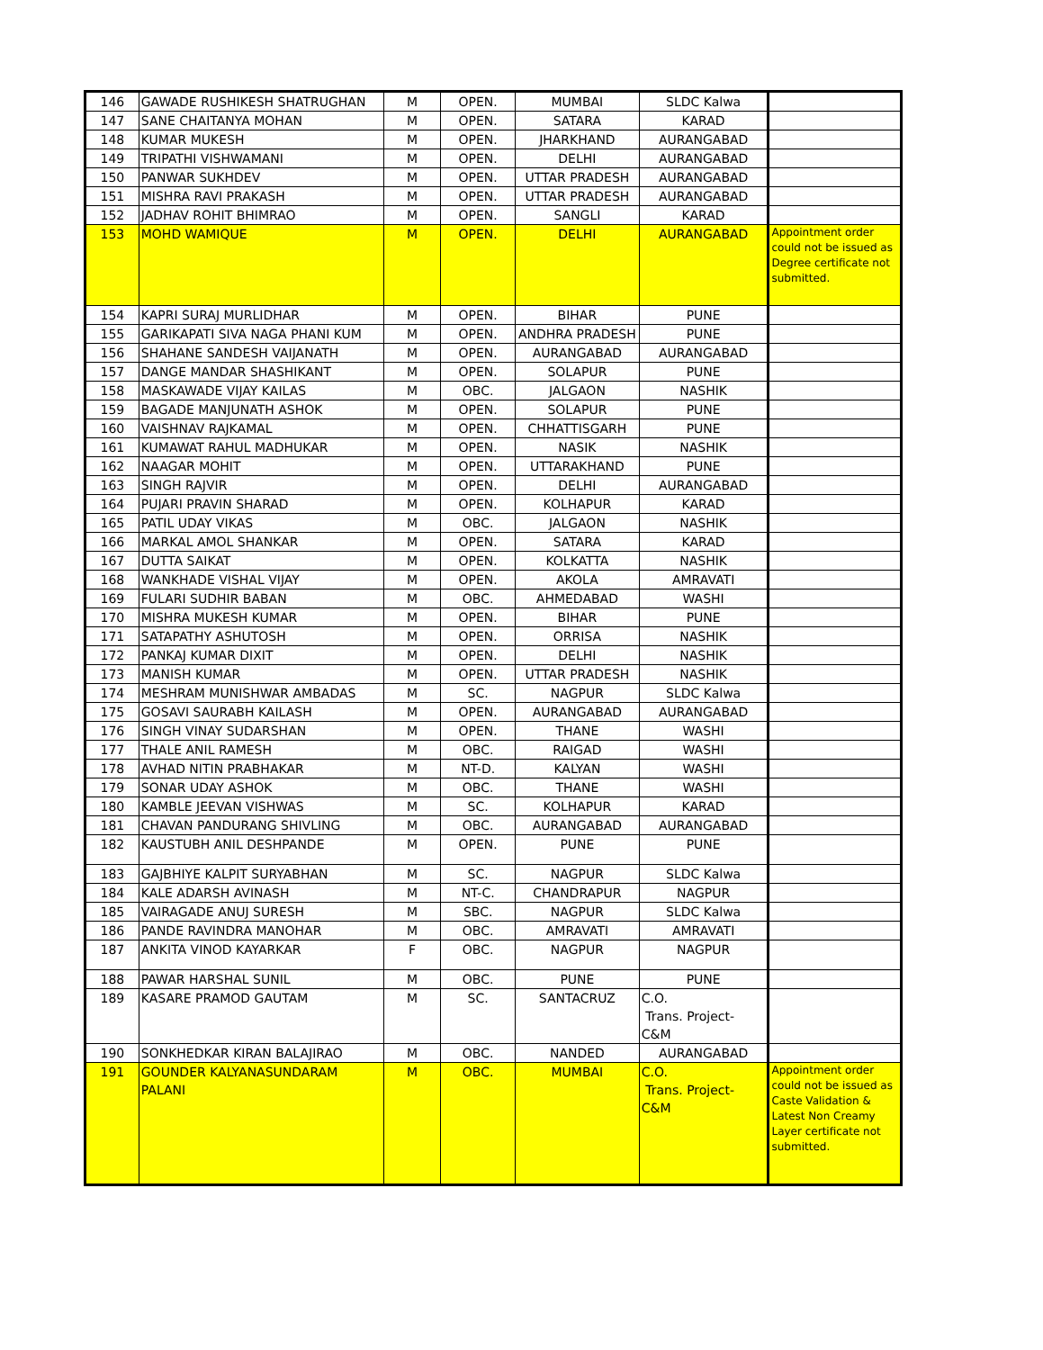| 146 | GAWADE RUSHIKESH SHATRUGHAN | M | OPEN. | MUMBAI | SLDC Kalwa | |
| 147 | SANE CHAITANYA MOHAN | M | OPEN. | SATARA | KARAD | |
| 148 | KUMAR MUKESH | M | OPEN. | JHARKHAND | AURANGABAD | |
| 149 | TRIPATHI VISHWAMANI | M | OPEN. | DELHI | AURANGABAD | |
| 150 | PANWAR SUKHDEV | M | OPEN. | UTTAR PRADESH | AURANGABAD | |
| 151 | MISHRA RAVI PRAKASH | M | OPEN. | UTTAR PRADESH | AURANGABAD | |
| 152 | JADHAV ROHIT BHIMRAO | M | OPEN. | SANGLI | KARAD | |
| 153 | MOHD WAMIQUE | M | OPEN. | DELHI | AURANGABAD | Appointment order could not be issued as Degree certificate not submitted. |
| 154 | KAPRI SURAJ MURLIDHAR | M | OPEN. | BIHAR | PUNE | |
| 155 | GARIKAPATI SIVA NAGA PHANI KUM | M | OPEN. | ANDHRA PRADESH | PUNE | |
| 156 | SHAHANE SANDESH VAIJANATH | M | OPEN. | AURANGABAD | AURANGABAD | |
| 157 | DANGE MANDAR SHASHIKANT | M | OPEN. | SOLAPUR | PUNE | |
| 158 | MASKAWADE VIJAY KAILAS | M | OBC. | JALGAON | NASHIK | |
| 159 | BAGADE MANJUNATH ASHOK | M | OPEN. | SOLAPUR | PUNE | |
| 160 | VAISHNAV RAJKAMAL | M | OPEN. | CHHATTISGARH | PUNE | |
| 161 | KUMAWAT RAHUL MADHUKAR | M | OPEN. | NASIK | NASHIK | |
| 162 | NAAGAR MOHIT | M | OPEN. | UTTARAKHAND | PUNE | |
| 163 | SINGH RAJVIR | M | OPEN. | DELHI | AURANGABAD | |
| 164 | PUJARI PRAVIN SHARAD | M | OPEN. | KOLHAPUR | KARAD | |
| 165 | PATIL UDAY VIKAS | M | OBC. | JALGAON | NASHIK | |
| 166 | MARKAL AMOL SHANKAR | M | OPEN. | SATARA | KARAD | |
| 167 | DUTTA SAIKAT | M | OPEN. | KOLKATTA | NASHIK | |
| 168 | WANKHADE VISHAL VIJAY | M | OPEN. | AKOLA | AMRAVATI | |
| 169 | FULARI SUDHIR BABAN | M | OBC. | AHMEDABAD | WASHI | |
| 170 | MISHRA MUKESH KUMAR | M | OPEN. | BIHAR | PUNE | |
| 171 | SATAPATHY ASHUTOSH | M | OPEN. | ORRISA | NASHIK | |
| 172 | PANKAJ KUMAR DIXIT | M | OPEN. | DELHI | NASHIK | |
| 173 | MANISH KUMAR | M | OPEN. | UTTAR PRADESH | NASHIK | |
| 174 | MESHRAM MUNISHWAR AMBADAS | M | SC. | NAGPUR | SLDC Kalwa | |
| 175 | GOSAVI SAURABH KAILASH | M | OPEN. | AURANGABAD | AURANGABAD | |
| 176 | SINGH VINAY SUDARSHAN | M | OPEN. | THANE | WASHI | |
| 177 | THALE ANIL RAMESH | M | OBC. | RAIGAD | WASHI | |
| 178 | AVHAD NITIN PRABHAKAR | M | NT-D. | KALYAN | WASHI | |
| 179 | SONAR UDAY ASHOK | M | OBC. | THANE | WASHI | |
| 180 | KAMBLE JEEVAN VISHWAS | M | SC. | KOLHAPUR | KARAD | |
| 181 | CHAVAN PANDURANG SHIVLING | M | OBC. | AURANGABAD | AURANGABAD | |
| 182 | KAUSTUBH ANIL DESHPANDE | M | OPEN. | PUNE | PUNE | |
| 183 | GAJBHIYE KALPIT SURYABHAN | M | SC. | NAGPUR | SLDC Kalwa | |
| 184 | KALE ADARSH AVINASH | M | NT-C. | CHANDRAPUR | NAGPUR | |
| 185 | VAIRAGADE ANUJ SURESH | M | SBC. | NAGPUR | SLDC Kalwa | |
| 186 | PANDE RAVINDRA MANOHAR | M | OBC. | AMRAVATI | AMRAVATI | |
| 187 | ANKITA VINOD KAYARKAR | F | OBC. | NAGPUR | NAGPUR | |
| 188 | PAWAR HARSHAL SUNIL | M | OBC. | PUNE | PUNE | |
| 189 | KASARE PRAMOD GAUTAM | M | SC. | SANTACRUZ | C.O. Trans. Project- C&M | |
| 190 | SONKHEDKAR KIRAN BALAJIRAO | M | OBC. | NANDED | AURANGABAD | |
| 191 | GOUNDER KALYANASUNDARAM PALANI | M | OBC. | MUMBAI | C.O. Trans. Project- C&M | Appointment order could not be issued as Caste Validation & Latest Non Creamy Layer certificate not submitted. |